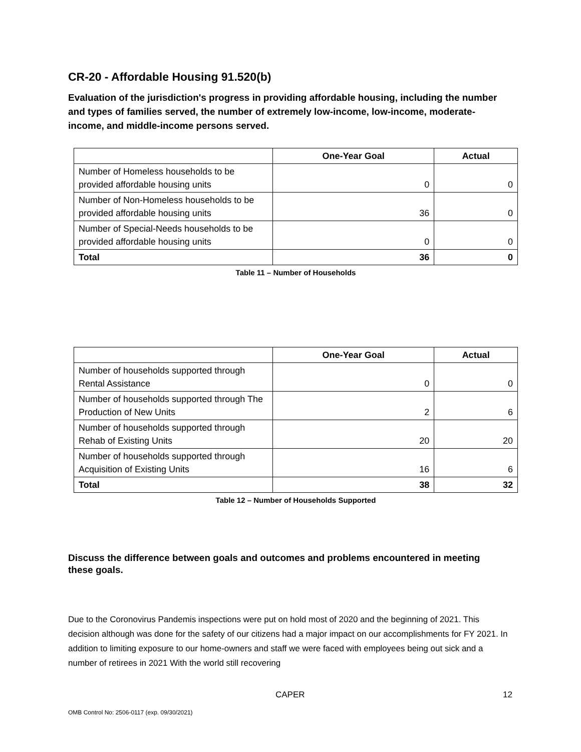CR-20 - Affordable Housing 91.520(b)
Evaluation of the jurisdiction's progress in providing affordable housing, including the number and types of families served, the number of extremely low-income, low-income, moderate-income, and middle-income persons served.
| | One-Year Goal | Actual |
| --- | --- | --- |
| Number of Homeless households to be provided affordable housing units | 0 | 0 |
| Number of Non-Homeless households to be provided affordable housing units | 36 | 0 |
| Number of Special-Needs households to be provided affordable housing units | 0 | 0 |
| Total | 36 | 0 |
Table 11 – Number of Households
| | One-Year Goal | Actual |
| --- | --- | --- |
| Number of households supported through Rental Assistance | 0 | 0 |
| Number of households supported through The Production of New Units | 2 | 6 |
| Number of households supported through Rehab of Existing Units | 20 | 20 |
| Number of households supported through Acquisition of Existing Units | 16 | 6 |
| Total | 38 | 32 |
Table 12 – Number of Households Supported
Discuss the difference between goals and outcomes and problems encountered in meeting these goals.
Due to the Coronovirus Pandemis inspections were put on hold most of 2020 and the beginning of 2021. This decision although was done for the safety of our citizens had a major impact on our accomplishments for FY 2021. In addition to limiting exposure to our home-owners and staff we were faced with employees being out sick and a number of retirees in 2021 With the world still recovering
CAPER 12
OMB Control No: 2506-0117 (exp. 09/30/2021)